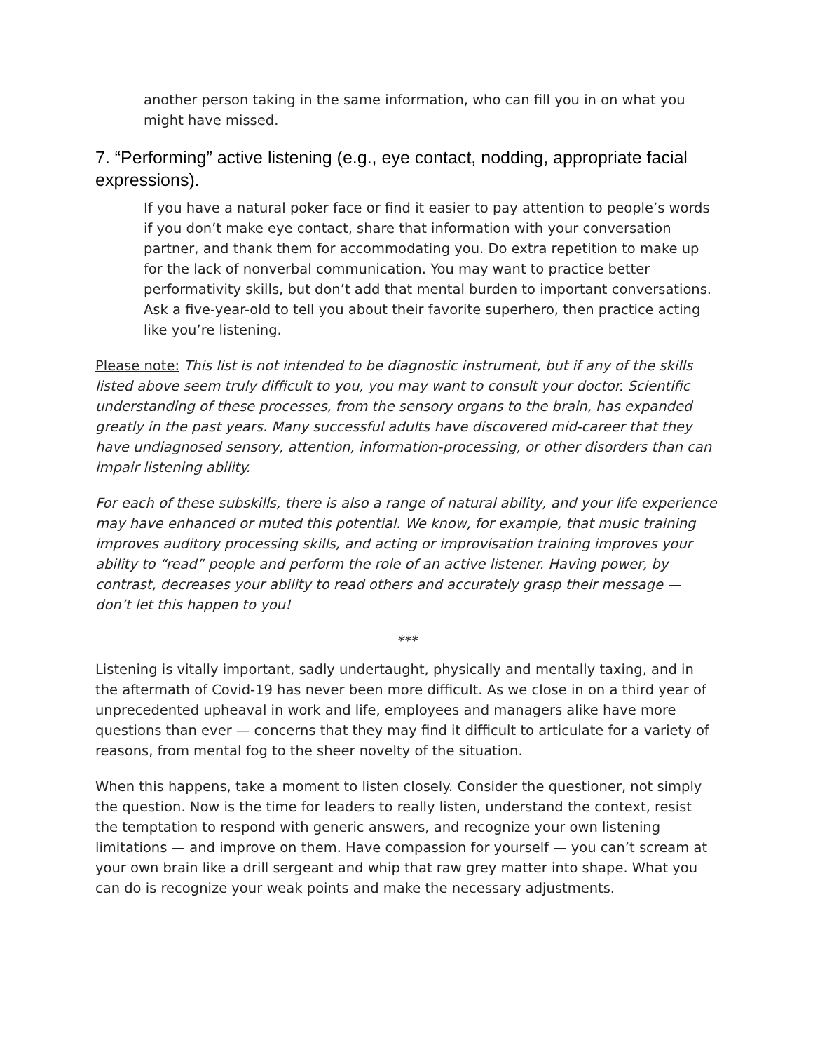another person taking in the same information, who can fill you in on what you might have missed.
7. “Performing” active listening (e.g., eye contact, nodding, appropriate facial expressions).
If you have a natural poker face or find it easier to pay attention to people’s words if you don’t make eye contact, share that information with your conversation partner, and thank them for accommodating you. Do extra repetition to make up for the lack of nonverbal communication. You may want to practice better performativity skills, but don’t add that mental burden to important conversations. Ask a five-year-old to tell you about their favorite superhero, then practice acting like you’re listening.
Please note: This list is not intended to be diagnostic instrument, but if any of the skills listed above seem truly difficult to you, you may want to consult your doctor. Scientific understanding of these processes, from the sensory organs to the brain, has expanded greatly in the past years. Many successful adults have discovered mid-career that they have undiagnosed sensory, attention, information-processing, or other disorders than can impair listening ability.
For each of these subskills, there is also a range of natural ability, and your life experience may have enhanced or muted this potential. We know, for example, that music training improves auditory processing skills, and acting or improvisation training improves your ability to “read” people and perform the role of an active listener. Having power, by contrast, decreases your ability to read others and accurately grasp their message — don’t let this happen to you!
***
Listening is vitally important, sadly undertaught, physically and mentally taxing, and in the aftermath of Covid-19 has never been more difficult. As we close in on a third year of unprecedented upheaval in work and life, employees and managers alike have more questions than ever — concerns that they may find it difficult to articulate for a variety of reasons, from mental fog to the sheer novelty of the situation.
When this happens, take a moment to listen closely. Consider the questioner, not simply the question. Now is the time for leaders to really listen, understand the context, resist the temptation to respond with generic answers, and recognize your own listening limitations — and improve on them. Have compassion for yourself — you can’t scream at your own brain like a drill sergeant and whip that raw grey matter into shape. What you can do is recognize your weak points and make the necessary adjustments.